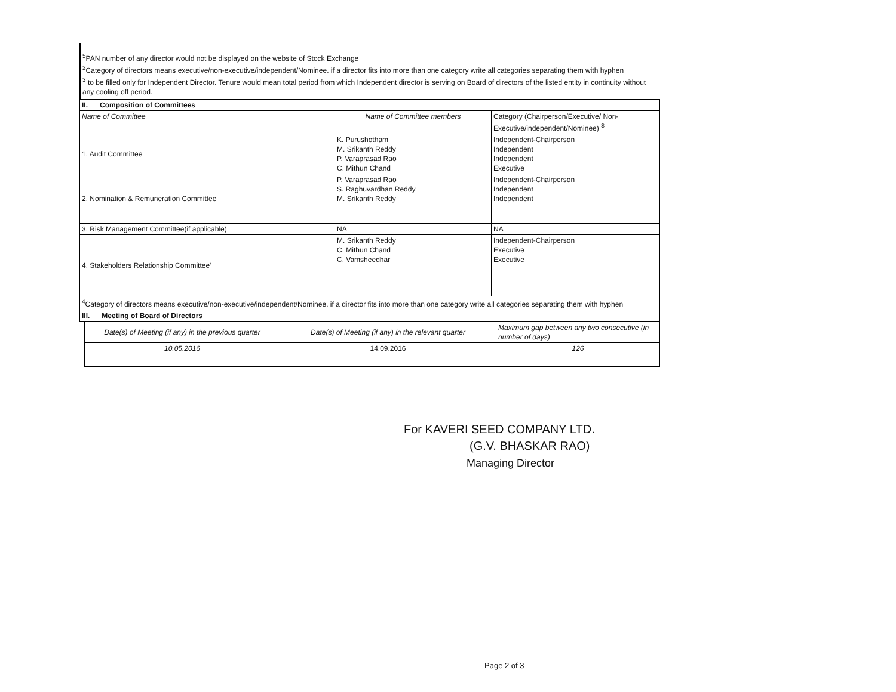<sup>5</sup> PAN number of any director would not be displayed on the website of Stock Exchange
<sup>2</sup> Category of directors means executive/non-executive/independent/Nominee. if a director fits into more than one category write all categories separating them with hyphen
<sup>3</sup> to be filled only for Independent Director. Tenure would mean total period from which Independent director is serving on Board of directors of the listed entity in continuity without any cooling off period.
| II. Composition of Committees | | |
| Name of Committee | Name of Committee members | Category (Chairperson/Executive/ Non-Executive/independent/Nominee) <sup>$</sup> |
| 1. Audit Committee | K. Purushotham M. Srikanth Reddy P. Varaprasad Rao C. Mithun Chand | Independent-Chairperson Independent Independent Executive |
| 2. Nomination & Remuneration Committee | P. Varaprasad Rao S. Raghuvardhan Reddy M. Srikanth Reddy | Independent-Chairperson Independent Independent |
| 3. Risk Management Committee(if applicable) | NA | NA |
| 4. Stakeholders Relationship Committee' | M. Srikanth Reddy C. Mithun Chand C. Vamsheedhar | Independent-Chairperson Executive Executive |
| <sup>4</sup> Category of directors means executive/non-executive/independent/Nominee. if a director fits into more than one category write all categories separating them with hyphen | | |
| III. Meeting of Board of Directors | | |
| Date(s) of Meeting (if any) in the previous quarter | Date(s) of Meeting (if any) in the relevant quarter | Maximum gap between any two consecutive (in number of days) |
| 10.05.2016 | 14.09.2016 | 126 |
For KAVERI SEED COMPANY LTD.
(G.V. BHASKAR RAO)
Managing Director
Page 2 of 3